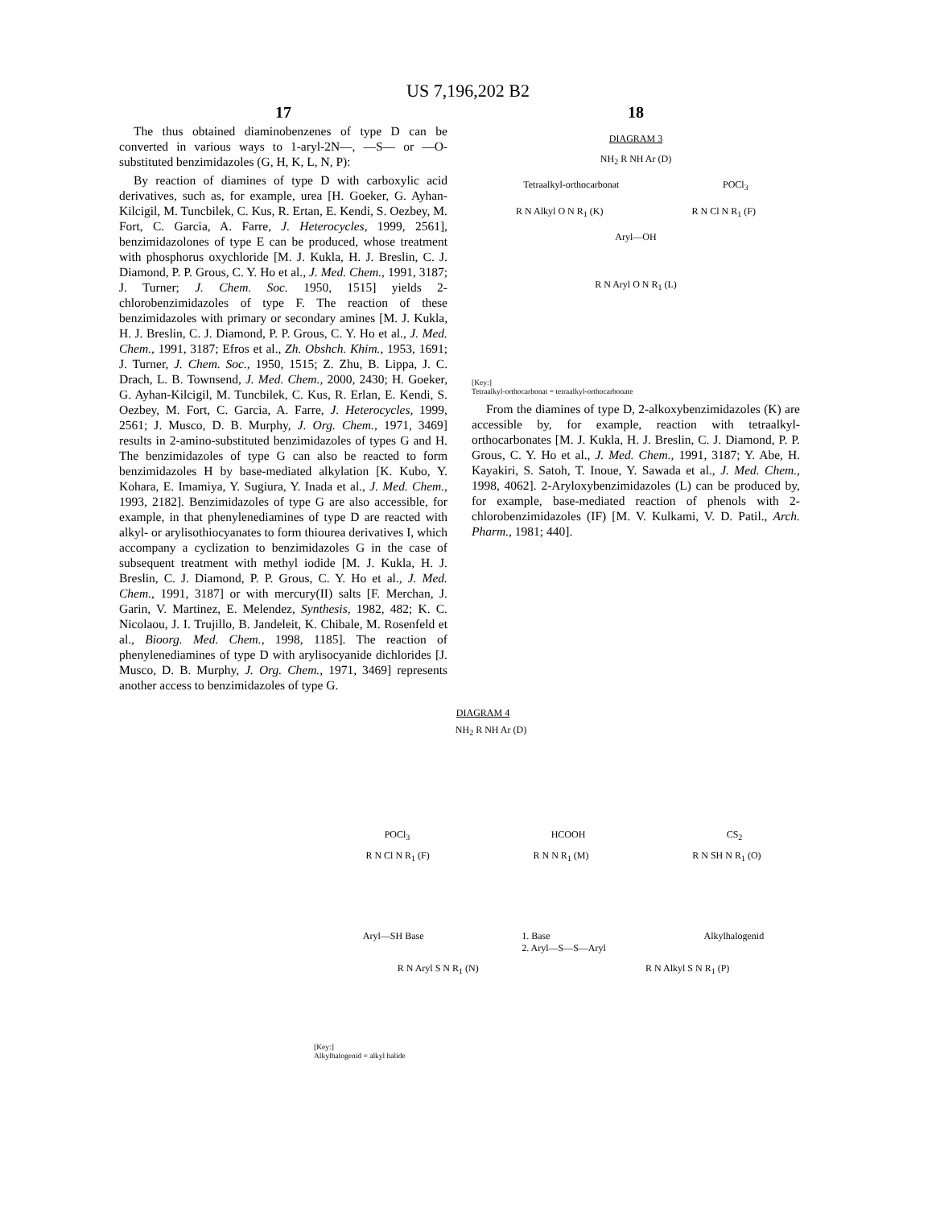US 7,196,202 B2
17
The thus obtained diaminobenzenes of type D can be converted in various ways to 1-aryl-2N—, —S— or —O-substituted benzimidazoles (G, H, K, L, N, P):
By reaction of diamines of type D with carboxylic acid derivatives, such as, for example, urea [H. Goeker, G. Ayhan-Kilcigil, M. Tuncbilek, C. Kus, R. Ertan, E. Kendi, S. Oezbey, M. Fort, C. Garcia, A. Farre, J. Heterocycles, 1999, 2561], benzimidazolones of type E can be produced, whose treatment with phosphorus oxychloride [M. J. Kukla, H. J. Breslin, C. J. Diamond, P. P. Grous, C. Y. Ho et al., J. Med. Chem., 1991, 3187; J. Turner; J. Chem. Soc. 1950, 1515] yields 2-chlorobenzimidazoles of type F. The reaction of these benzimidazoles with primary or secondary amines [M. J. Kukla, H. J. Breslin, C. J. Diamond, P. P. Grous, C. Y. Ho et al., J. Med. Chem., 1991, 3187; Efros et al., Zh. Obshch. Khim., 1953, 1691; J. Turner, J. Chem. Soc., 1950, 1515; Z. Zhu, B. Lippa, J. C. Drach, L. B. Townsend, J. Med. Chem., 2000, 2430; H. Goeker, G. Ayhan-Kilcigil, M. Tuncbilek, C. Kus, R. Erlan, E. Kendi, S. Oezbey, M. Fort, C. Garcia, A. Farre, J. Heterocycles, 1999, 2561; J. Musco, D. B. Murphy, J. Org. Chem., 1971, 3469] results in 2-amino-substituted benzimidazoles of types G and H. The benzimidazoles of type G can also be reacted to form benzimidazoles H by base-mediated alkylation [K. Kubo, Y. Kohara, E. Imamiya, Y. Sugiura, Y. Inada et al., J. Med. Chem., 1993, 2182]. Benzimidazoles of type G are also accessible, for example, in that phenylenediamines of type D are reacted with alkyl- or arylisothiocyanates to form thiourea derivatives I, which accompany a cyclization to benzimidazoles G in the case of subsequent treatment with methyl iodide [M. J. Kukla, H. J. Breslin, C. J. Diamond, P. P. Grous, C. Y. Ho et al., J. Med. Chem., 1991, 3187] or with mercury(II) salts [F. Merchan, J. Garin, V. Martinez, E. Melendez, Synthesis, 1982, 482; K. C. Nicolaou, J. I. Trujillo, B. Jandeleit, K. Chibale, M. Rosenfeld et al., Bioorg. Med. Chem., 1998, 1185]. The reaction of phenylenediamines of type D with arylisocyanide dichlorides [J. Musco, D. B. Murphy, J. Org. Chem., 1971, 3469] represents another access to benzimidazoles of type G.
18
DIAGRAM 3
NH<sub>2</sub> R NH Ar (D)
Tetraalkyl-orthocarbonat POCl<sub>3</sub>
R N Alkyl O N R<sub>1</sub> (K) R N Cl N R<sub>1</sub> (F)
Aryl—OH
R N Aryl O N R<sub>1</sub> (L)
[Key:]
Tetraalkyl-orthocarbonat = tetraalkyl-orthocarbonate
From the diamines of type D, 2-alkoxybenzimidazoles (K) are accessible by, for example, reaction with tetraalkyl-orthocarbonates [M. J. Kukla, H. J. Breslin, C. J. Diamond, P. P. Grous, C. Y. Ho et al., J. Med. Chem., 1991, 3187; Y. Abe, H. Kayakiri, S. Satoh, T. Inoue, Y. Sawada et al., J. Med. Chem., 1998, 4062]. 2-Aryloxybenzimidazoles (L) can be produced by, for example, base-mediated reaction of phenols with 2-chlorobenzimidazoles (IF) [M. V. Kulkami, V. D. Patil., Arch. Pharm., 1981; 440].
DIAGRAM 4
NH<sub>2</sub> R NH Ar (D)
POCl<sub>3</sub> HCOOH CS<sub>2</sub>
R N Cl N R<sub>1</sub> (F) R N N R<sub>1</sub> (M) R N SH N R<sub>1</sub> (O)
Aryl—SH Base 1. Base
2. Aryl—S—S—Aryl Alkylhalogenid
R N Aryl S N R<sub>1</sub> (N) R N Alkyl S N R<sub>1</sub> (P)
[Key:]
Alkylhalogenid = alkyl halide